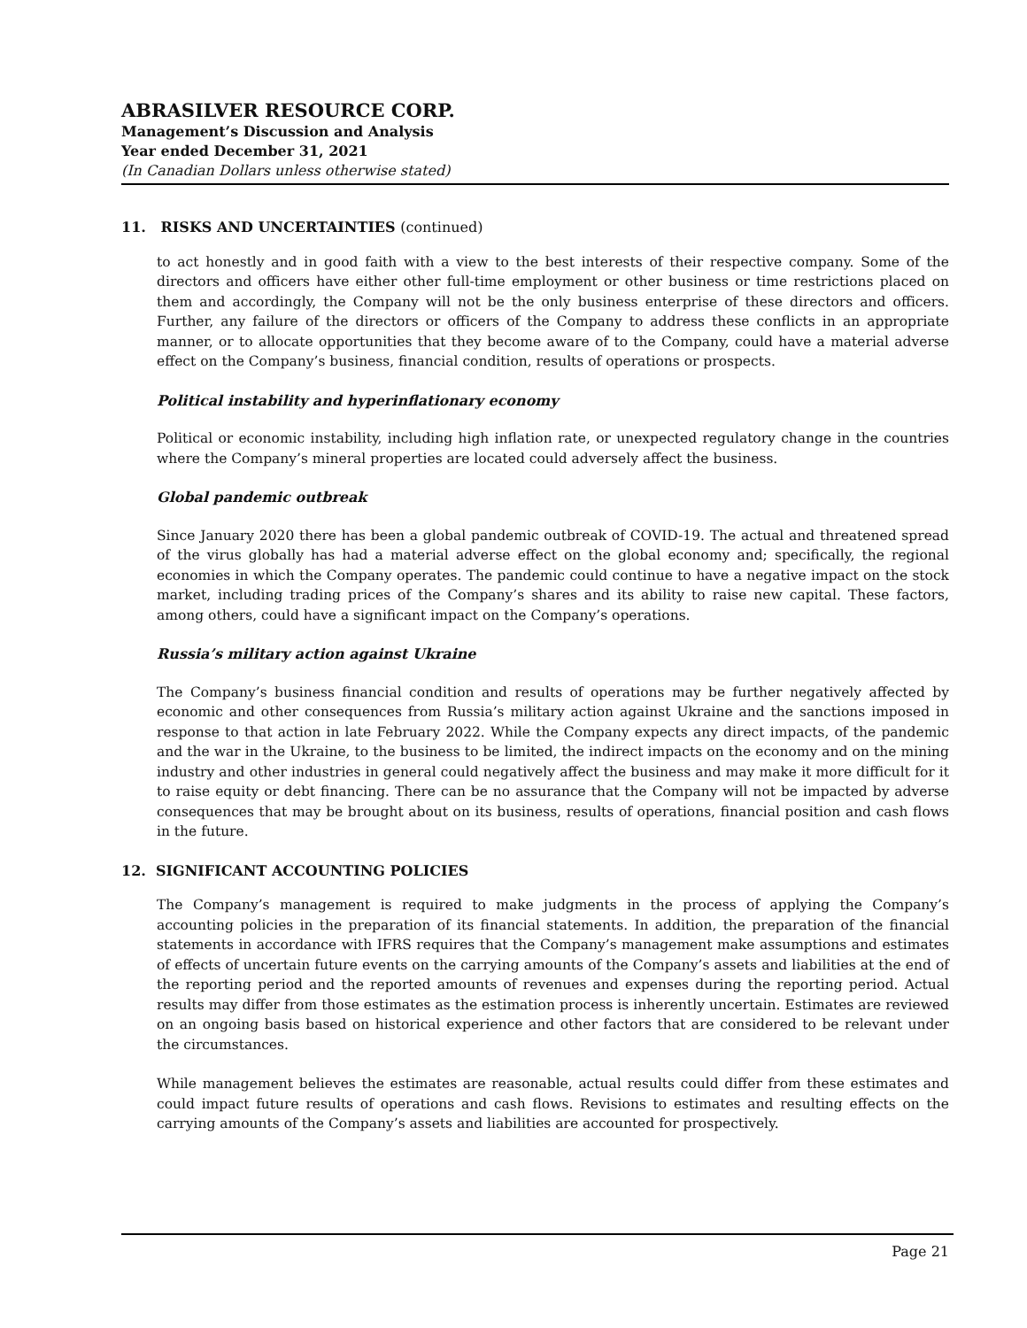ABRASILVER RESOURCE CORP.
Management’s Discussion and Analysis
Year ended December 31, 2021
(In Canadian Dollars unless otherwise stated)
11. RISKS AND UNCERTAINTIES (continued)
to act honestly and in good faith with a view to the best interests of their respective company. Some of the directors and officers have either other full-time employment or other business or time restrictions placed on them and accordingly, the Company will not be the only business enterprise of these directors and officers. Further, any failure of the directors or officers of the Company to address these conflicts in an appropriate manner, or to allocate opportunities that they become aware of to the Company, could have a material adverse effect on the Company’s business, financial condition, results of operations or prospects.
Political instability and hyperinflationary economy
Political or economic instability, including high inflation rate, or unexpected regulatory change in the countries where the Company’s mineral properties are located could adversely affect the business.
Global pandemic outbreak
Since January 2020 there has been a global pandemic outbreak of COVID-19. The actual and threatened spread of the virus globally has had a material adverse effect on the global economy and; specifically, the regional economies in which the Company operates. The pandemic could continue to have a negative impact on the stock market, including trading prices of the Company’s shares and its ability to raise new capital. These factors, among others, could have a significant impact on the Company’s operations.
Russia’s military action against Ukraine
The Company’s business financial condition and results of operations may be further negatively affected by economic and other consequences from Russia’s military action against Ukraine and the sanctions imposed in response to that action in late February 2022. While the Company expects any direct impacts, of the pandemic and the war in the Ukraine, to the business to be limited, the indirect impacts on the economy and on the mining industry and other industries in general could negatively affect the business and may make it more difficult for it to raise equity or debt financing. There can be no assurance that the Company will not be impacted by adverse consequences that may be brought about on its business, results of operations, financial position and cash flows in the future.
12. SIGNIFICANT ACCOUNTING POLICIES
The Company’s management is required to make judgments in the process of applying the Company’s accounting policies in the preparation of its financial statements. In addition, the preparation of the financial statements in accordance with IFRS requires that the Company’s management make assumptions and estimates of effects of uncertain future events on the carrying amounts of the Company’s assets and liabilities at the end of the reporting period and the reported amounts of revenues and expenses during the reporting period. Actual results may differ from those estimates as the estimation process is inherently uncertain. Estimates are reviewed on an ongoing basis based on historical experience and other factors that are considered to be relevant under the circumstances.
While management believes the estimates are reasonable, actual results could differ from these estimates and could impact future results of operations and cash flows. Revisions to estimates and resulting effects on the carrying amounts of the Company’s assets and liabilities are accounted for prospectively.
Page 21